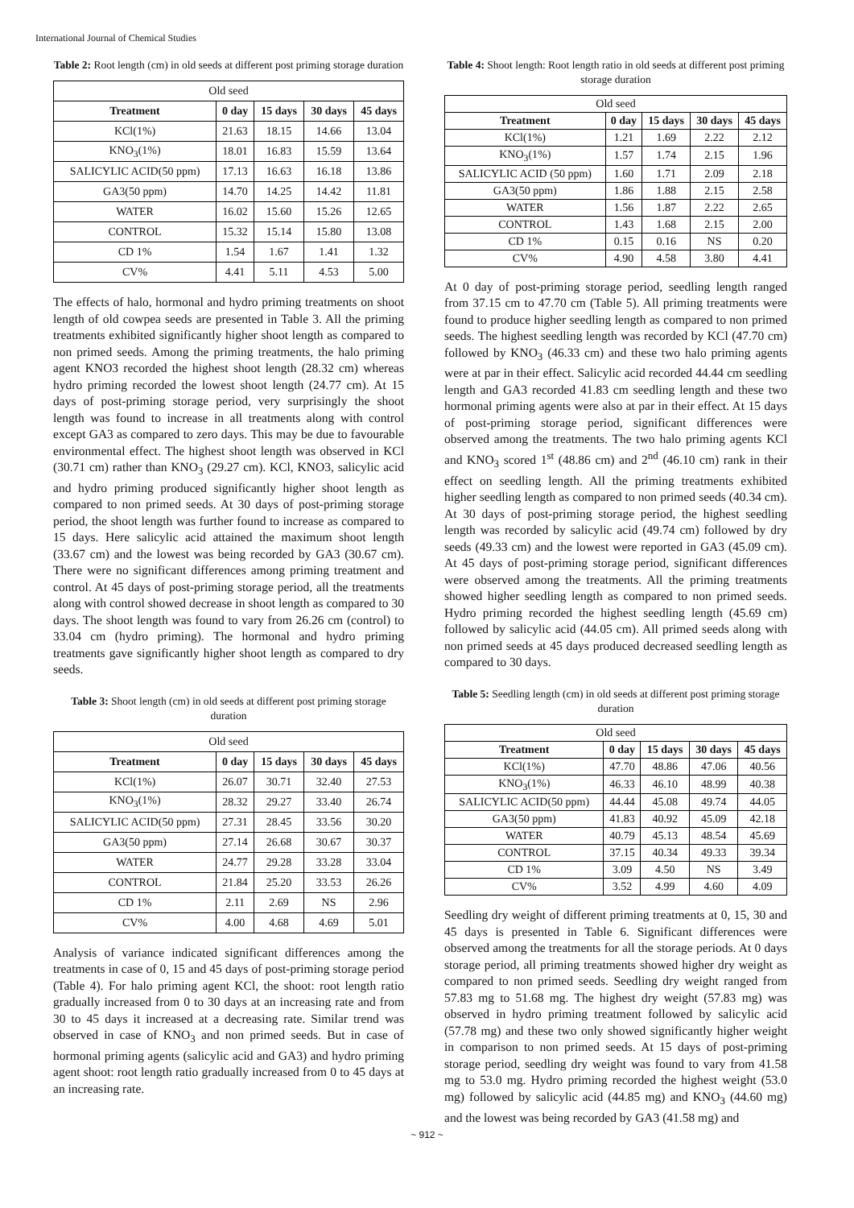International Journal of Chemical Studies
Table 2: Root length (cm) in old seeds at different post priming storage duration
| Old seed | | | | |
| Treatment | 0 day | 15 days | 30 days | 45 days |
| KCl(1%) | 21.63 | 18.15 | 14.66 | 13.04 |
| KNO<sub>3</sub>(1%) | 18.01 | 16.83 | 15.59 | 13.64 |
| SALICYLIC ACID(50 ppm) | 17.13 | 16.63 | 16.18 | 13.86 |
| GA3(50 ppm) | 14.70 | 14.25 | 14.42 | 11.81 |
| WATER | 16.02 | 15.60 | 15.26 | 12.65 |
| CONTROL | 15.32 | 15.14 | 15.80 | 13.08 |
| CD 1% | 1.54 | 1.67 | 1.41 | 1.32 |
| CV% | 4.41 | 5.11 | 4.53 | 5.00 |
The effects of halo, hormonal and hydro priming treatments on shoot length of old cowpea seeds are presented in Table 3. All the priming treatments exhibited significantly higher shoot length as compared to non primed seeds. Among the priming treatments, the halo priming agent KNO3 recorded the highest shoot length (28.32 cm) whereas hydro priming recorded the lowest shoot length (24.77 cm). At 15 days of post-priming storage period, very surprisingly the shoot length was found to increase in all treatments along with control except GA3 as compared to zero days. This may be due to favourable environmental effect. The highest shoot length was observed in KCl (30.71 cm) rather than KNO<sub>3</sub> (29.27 cm). KCl, KNO3, salicylic acid and hydro priming produced significantly higher shoot length as compared to non primed seeds. At 30 days of post-priming storage period, the shoot length was further found to increase as compared to 15 days. Here salicylic acid attained the maximum shoot length (33.67 cm) and the lowest was being recorded by GA3 (30.67 cm). There were no significant differences among priming treatment and control. At 45 days of post-priming storage period, all the treatments along with control showed decrease in shoot length as compared to 30 days. The shoot length was found to vary from 26.26 cm (control) to 33.04 cm (hydro priming). The hormonal and hydro priming treatments gave significantly higher shoot length as compared to dry seeds.
Table 3: Shoot length (cm) in old seeds at different post priming storage duration
| Old seed | | | | |
| Treatment | 0 day | 15 days | 30 days | 45 days |
| KCl(1%) | 26.07 | 30.71 | 32.40 | 27.53 |
| KNO<sub>3</sub>(1%) | 28.32 | 29.27 | 33.40 | 26.74 |
| SALICYLIC ACID(50 ppm) | 27.31 | 28.45 | 33.56 | 30.20 |
| GA3(50 ppm) | 27.14 | 26.68 | 30.67 | 30.37 |
| WATER | 24.77 | 29.28 | 33.28 | 33.04 |
| CONTROL | 21.84 | 25.20 | 33.53 | 26.26 |
| CD 1% | 2.11 | 2.69 | NS | 2.96 |
| CV% | 4.00 | 4.68 | 4.69 | 5.01 |
Analysis of variance indicated significant differences among the treatments in case of 0, 15 and 45 days of post-priming storage period (Table 4). For halo priming agent KCl, the shoot: root length ratio gradually increased from 0 to 30 days at an increasing rate and from 30 to 45 days it increased at a decreasing rate. Similar trend was observed in case of KNO<sub>3</sub> and non primed seeds. But in case of hormonal priming agents (salicylic acid and GA3) and hydro priming agent shoot: root length ratio gradually increased from 0 to 45 days at an increasing rate.
Table 4: Shoot length: Root length ratio in old seeds at different post priming storage duration
| Old seed | | | | |
| Treatment | 0 day | 15 days | 30 days | 45 days |
| KCl(1%) | 1.21 | 1.69 | 2.22 | 2.12 |
| KNO<sub>3</sub>(1%) | 1.57 | 1.74 | 2.15 | 1.96 |
| SALICYLIC ACID (50 ppm) | 1.60 | 1.71 | 2.09 | 2.18 |
| GA3(50 ppm) | 1.86 | 1.88 | 2.15 | 2.58 |
| WATER | 1.56 | 1.87 | 2.22 | 2.65 |
| CONTROL | 1.43 | 1.68 | 2.15 | 2.00 |
| CD 1% | 0.15 | 0.16 | NS | 0.20 |
| CV% | 4.90 | 4.58 | 3.80 | 4.41 |
At 0 day of post-priming storage period, seedling length ranged from 37.15 cm to 47.70 cm (Table 5). All priming treatments were found to produce higher seedling length as compared to non primed seeds. The highest seedling length was recorded by KCl (47.70 cm) followed by KNO<sub>3</sub> (46.33 cm) and these two halo priming agents were at par in their effect. Salicylic acid recorded 44.44 cm seedling length and GA3 recorded 41.83 cm seedling length and these two hormonal priming agents were also at par in their effect. At 15 days of post-priming storage period, significant differences were observed among the treatments. The two halo priming agents KCl and KNO<sub>3</sub> scored 1<sup>st</sup> (48.86 cm) and 2<sup>nd</sup> (46.10 cm) rank in their effect on seedling length. All the priming treatments exhibited higher seedling length as compared to non primed seeds (40.34 cm). At 30 days of post-priming storage period, the highest seedling length was recorded by salicylic acid (49.74 cm) followed by dry seeds (49.33 cm) and the lowest were reported in GA3 (45.09 cm). At 45 days of post-priming storage period, significant differences were observed among the treatments. All the priming treatments showed higher seedling length as compared to non primed seeds. Hydro priming recorded the highest seedling length (45.69 cm) followed by salicylic acid (44.05 cm). All primed seeds along with non primed seeds at 45 days produced decreased seedling length as compared to 30 days.
Table 5: Seedling length (cm) in old seeds at different post priming storage duration
| Old seed | | | | |
| Treatment | 0 day | 15 days | 30 days | 45 days |
| KCl(1%) | 47.70 | 48.86 | 47.06 | 40.56 |
| KNO<sub>3</sub>(1%) | 46.33 | 46.10 | 48.99 | 40.38 |
| SALICYLIC ACID(50 ppm) | 44.44 | 45.08 | 49.74 | 44.05 |
| GA3(50 ppm) | 41.83 | 40.92 | 45.09 | 42.18 |
| WATER | 40.79 | 45.13 | 48.54 | 45.69 |
| CONTROL | 37.15 | 40.34 | 49.33 | 39.34 |
| CD 1% | 3.09 | 4.50 | NS | 3.49 |
| CV% | 3.52 | 4.99 | 4.60 | 4.09 |
Seedling dry weight of different priming treatments at 0, 15, 30 and 45 days is presented in Table 6. Significant differences were observed among the treatments for all the storage periods. At 0 days storage period, all priming treatments showed higher dry weight as compared to non primed seeds. Seedling dry weight ranged from 57.83 mg to 51.68 mg. The highest dry weight (57.83 mg) was observed in hydro priming treatment followed by salicylic acid (57.78 mg) and these two only showed significantly higher weight in comparison to non primed seeds. At 15 days of post-priming storage period, seedling dry weight was found to vary from 41.58 mg to 53.0 mg. Hydro priming recorded the highest weight (53.0 mg) followed by salicylic acid (44.85 mg) and KNO<sub>3</sub> (44.60 mg) and the lowest was being recorded by GA3 (41.58 mg) and
~ 912 ~